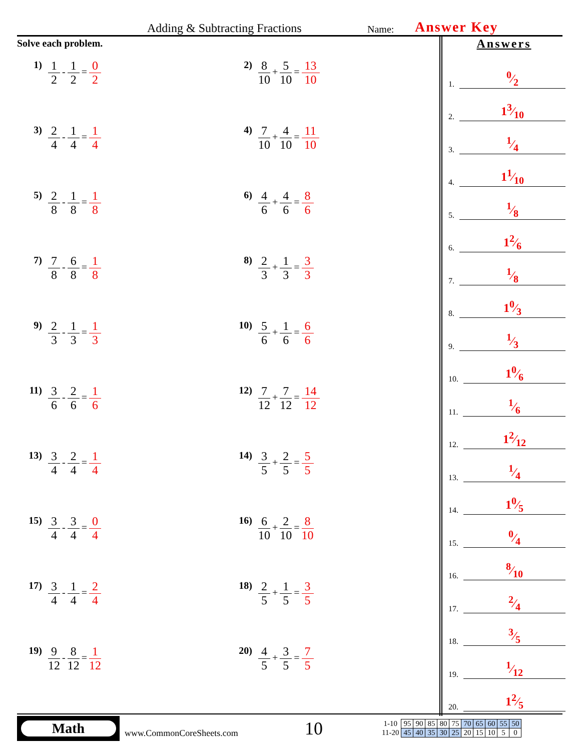Adding & Subtracting Fractions Name: Answer Key
Solve each problem.
1) 1 2 - 1 2 = 0 2
2) 8 10 + 5 10 = 13 10
3) 2 4 - 1 4 = 1 4
4) 7 10 + 4 10 = 11 10
5) 2 8 - 1 8 = 1 8
6) 4 6 + 4 6 = 8 6
7) 7 8 - 6 8 = 1 8
8) 2 3 + 1 3 = 3 3
9) 2 3 - 1 3 = 1 3
10) 5 6 + 1 6 = 6 6
11) 3 6 - 2 6 = 1 6
12) 7 12 + 7 12 = 14 12
13) 3 4 - 2 4 = 1 4
14) 3 5 + 2 5 = 5 5
15) 3 4 - 3 4 = 0 4
16) 6 10 + 2 10 = 8 10
17) 3 4 - 1 4 = 2 4
18) 2 5 + 1 5 = 3 5
19) 9 12 - 8 12 = 1 12
20) 4 5 + 3 5 = 7 5
Answers
1. 0⁄2
2. 13⁄10
3. 1⁄4
4. 11⁄10
5. 1⁄8
6. 12⁄6
7. 1⁄8
8. 10⁄3
9. 1⁄3
10. 10⁄6
11. 1⁄6
12. 12⁄12
13. 1⁄4
14. 10⁄5
15. 0⁄4
16. 8⁄10
17. 2⁄4
18. 3⁄5
19. 1⁄12
20. 12⁄5
Math
www.CommonCoreSheets.com 10
| 1-10 | 95 | 90 | 85 | 80 | 75 | 70 | 65 | 60 | 55 | 50 |
| 11-20 | 45 | 40 | 35 | 30 | 25 | 20 | 15 | 10 | 5 | 0 |